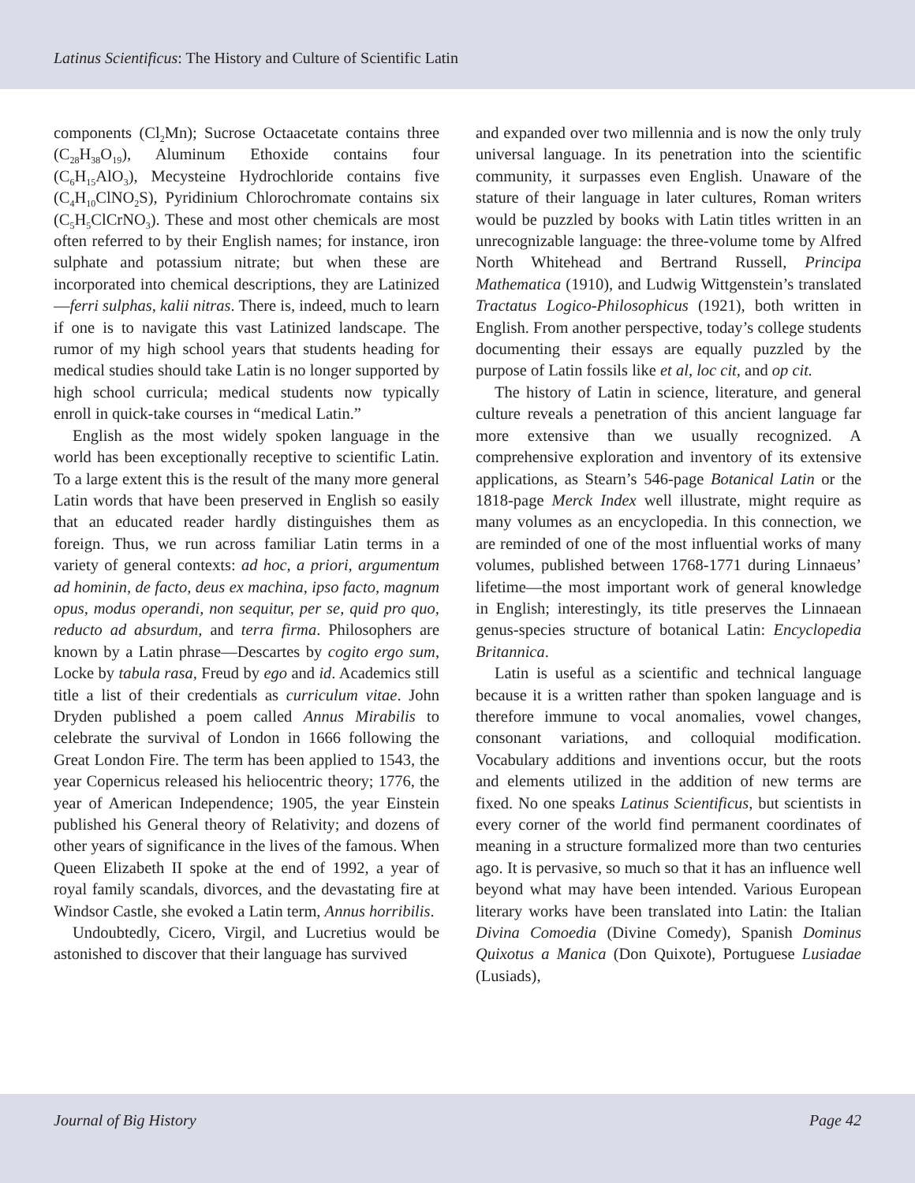Latinus Scientificus: The History and Culture of Scientific Latin
components (Cl<sub>2</sub>Mn); Sucrose Octaacetate contains three (C<sub>28</sub>H<sub>38</sub>O<sub>19</sub>), Aluminum Ethoxide contains four (C<sub>6</sub>H<sub>15</sub>AlO<sub>3</sub>), Mecysteine Hydrochloride contains five (C<sub>4</sub>H<sub>10</sub>ClNO<sub>2</sub>S), Pyridinium Chlorochromate contains six (C<sub>5</sub>H<sub>5</sub>ClCrNO<sub>3</sub>). These and most other chemicals are most often referred to by their English names; for instance, iron sulphate and potassium nitrate; but when these are incorporated into chemical descriptions, they are Latinized—ferri sulphas, kalii nitras. There is, indeed, much to learn if one is to navigate this vast Latinized landscape. The rumor of my high school years that students heading for medical studies should take Latin is no longer supported by high school curricula; medical students now typically enroll in quick-take courses in “medical Latin.”
English as the most widely spoken language in the world has been exceptionally receptive to scientific Latin. To a large extent this is the result of the many more general Latin words that have been preserved in English so easily that an educated reader hardly distinguishes them as foreign. Thus, we run across familiar Latin terms in a variety of general contexts: ad hoc, a priori, argumentum ad hominin, de facto, deus ex machina, ipso facto, magnum opus, modus operandi, non sequitur, per se, quid pro quo, reducto ad absurdum, and terra firma. Philosophers are known by a Latin phrase—Descartes by cogito ergo sum, Locke by tabula rasa, Freud by ego and id. Academics still title a list of their credentials as curriculum vitae. John Dryden published a poem called Annus Mirabilis to celebrate the survival of London in 1666 following the Great London Fire. The term has been applied to 1543, the year Copernicus released his heliocentric theory; 1776, the year of American Independence; 1905, the year Einstein published his General theory of Relativity; and dozens of other years of significance in the lives of the famous. When Queen Elizabeth II spoke at the end of 1992, a year of royal family scandals, divorces, and the devastating fire at Windsor Castle, she evoked a Latin term, Annus horribilis.
Undoubtedly, Cicero, Virgil, and Lucretius would be astonished to discover that their language has survived
and expanded over two millennia and is now the only truly universal language. In its penetration into the scientific community, it surpasses even English. Unaware of the stature of their language in later cultures, Roman writers would be puzzled by books with Latin titles written in an unrecognizable language: the three-volume tome by Alfred North Whitehead and Bertrand Russell, Principa Mathematica (1910), and Ludwig Wittgenstein’s translated Tractatus Logico-Philosophicus (1921), both written in English. From another perspective, today’s college students documenting their essays are equally puzzled by the purpose of Latin fossils like et al, loc cit, and op cit.
The history of Latin in science, literature, and general culture reveals a penetration of this ancient language far more extensive than we usually recognized. A comprehensive exploration and inventory of its extensive applications, as Stearn’s 546-page Botanical Latin or the 1818-page Merck Index well illustrate, might require as many volumes as an encyclopedia. In this connection, we are reminded of one of the most influential works of many volumes, published between 1768-1771 during Linnaeus’ lifetime—the most important work of general knowledge in English; interestingly, its title preserves the Linnaean genus-species structure of botanical Latin: Encyclopedia Britannica.
Latin is useful as a scientific and technical language because it is a written rather than spoken language and is therefore immune to vocal anomalies, vowel changes, consonant variations, and colloquial modification. Vocabulary additions and inventions occur, but the roots and elements utilized in the addition of new terms are fixed. No one speaks Latinus Scientificus, but scientists in every corner of the world find permanent coordinates of meaning in a structure formalized more than two centuries ago. It is pervasive, so much so that it has an influence well beyond what may have been intended. Various European literary works have been translated into Latin: the Italian Divina Comoedia (Divine Comedy), Spanish Dominus Quixotus a Manica (Don Quixote), Portuguese Lusiadae (Lusiads),
Journal of Big History Page 42